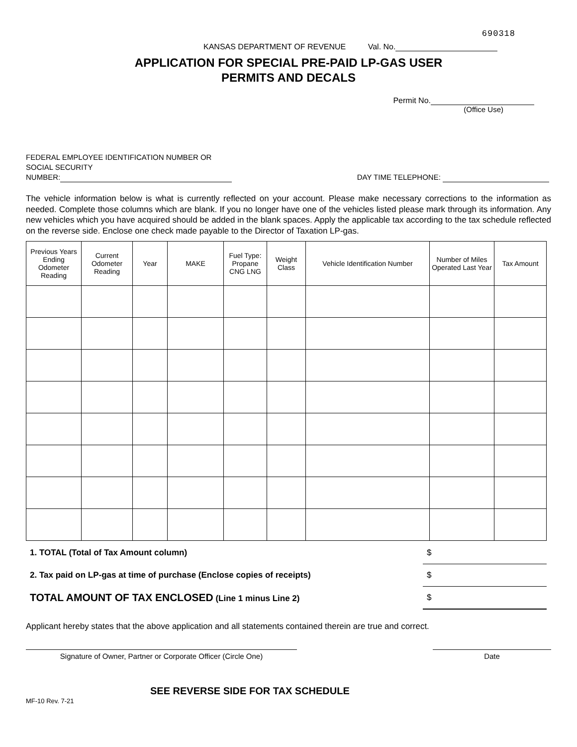690318
KANSAS DEPARTMENT OF REVENUE Val. No.
APPLICATION FOR SPECIAL PRE-PAID LP-GAS USER
PERMITS AND DECALS
Permit No.
(Office Use)
FEDERAL EMPLOYEE IDENTIFICATION NUMBER OR
SOCIAL SECURITY
NUMBER:
DAY TIME TELEPHONE:
The vehicle information below is what is currently reflected on your account. Please make necessary corrections to the information as needed. Complete those columns which are blank. If you no longer have one of the vehicles listed please mark through its information. Any new vehicles which you have acquired should be added in the blank spaces. Apply the applicable tax according to the tax schedule reflected on the reverse side. Enclose one check made payable to the Director of Taxation LP-gas.
| Previous Years Ending Odometer Reading | Current Odometer Reading | Year | MAKE | Fuel Type: Propane CNG LNG | Weight Class | Vehicle Identification Number | Number of Miles Operated Last Year | Tax Amount |
| --- | --- | --- | --- | --- | --- | --- | --- | --- |
| 1. TOTAL (Total of Tax Amount column) | $ |
| 2. Tax paid on LP-gas at time of purchase (Enclose copies of receipts) | $ |
| TOTAL AMOUNT OF TAX ENCLOSED (Line 1 minus Line 2) | $ |
Applicant hereby states that the above application and all statements contained therein are true and correct.
Signature of Owner, Partner or Corporate Officer (Circle One)
Date
MF-10 Rev. 7-21
SEE REVERSE SIDE FOR TAX SCHEDULE